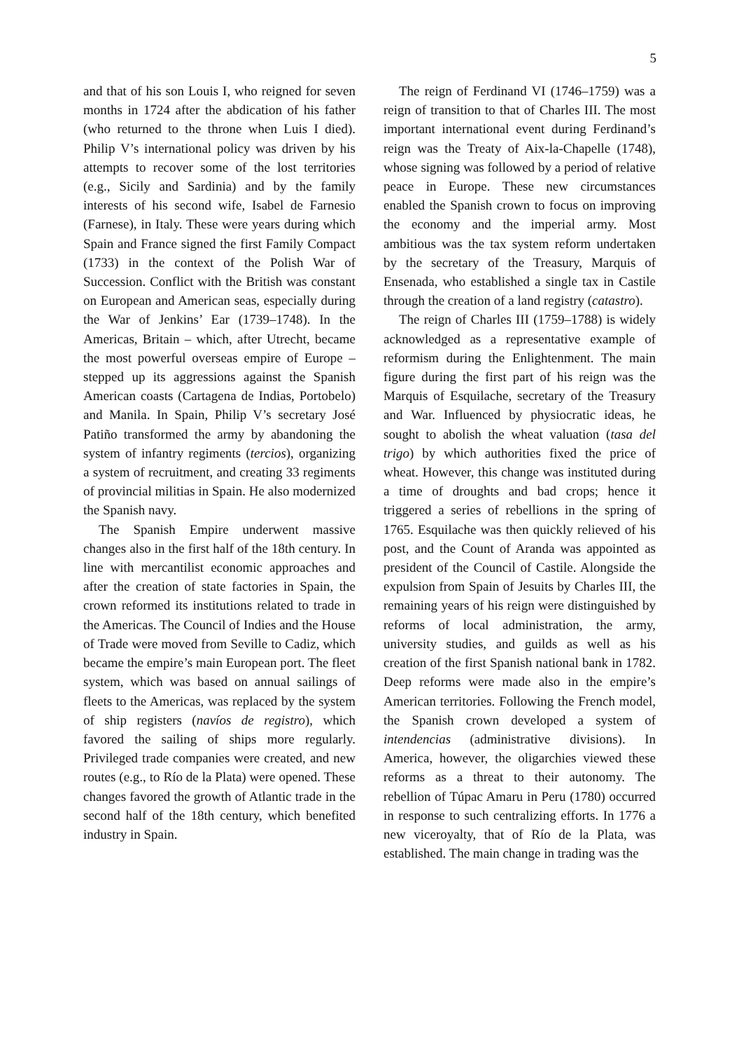5
and that of his son Louis I, who reigned for seven months in 1724 after the abdication of his father (who returned to the throne when Luis I died). Philip V’s international policy was driven by his attempts to recover some of the lost territories (e.g., Sicily and Sardinia) and by the family interests of his second wife, Isabel de Farnesio (Farnese), in Italy. These were years during which Spain and France signed the first Family Compact (1733) in the context of the Polish War of Succession. Conflict with the British was constant on European and American seas, especially during the War of Jenkins’ Ear (1739–1748). In the Americas, Britain – which, after Utrecht, became the most powerful overseas empire of Europe – stepped up its aggressions against the Spanish American coasts (Cartagena de Indias, Portobelo) and Manila. In Spain, Philip V’s secretary José Patiño transformed the army by abandoning the system of infantry regiments (tercios), organizing a system of recruitment, and creating 33 regiments of provincial militias in Spain. He also modernized the Spanish navy.
The Spanish Empire underwent massive changes also in the first half of the 18th century. In line with mercantilist economic approaches and after the creation of state factories in Spain, the crown reformed its institutions related to trade in the Americas. The Council of Indies and the House of Trade were moved from Seville to Cadiz, which became the empire’s main European port. The fleet system, which was based on annual sailings of fleets to the Americas, was replaced by the system of ship registers (navíos de registro), which favored the sailing of ships more regularly. Privileged trade companies were created, and new routes (e.g., to Río de la Plata) were opened. These changes favored the growth of Atlantic trade in the second half of the 18th century, which benefited industry in Spain.
The reign of Ferdinand VI (1746–1759) was a reign of transition to that of Charles III. The most important international event during Ferdinand’s reign was the Treaty of Aix-la-Chapelle (1748), whose signing was followed by a period of relative peace in Europe. These new circumstances enabled the Spanish crown to focus on improving the economy and the imperial army. Most ambitious was the tax system reform undertaken by the secretary of the Treasury, Marquis of Ensenada, who established a single tax in Castile through the creation of a land registry (catastro).
The reign of Charles III (1759–1788) is widely acknowledged as a representative example of reformism during the Enlightenment. The main figure during the first part of his reign was the Marquis of Esquilache, secretary of the Treasury and War. Influenced by physiocratic ideas, he sought to abolish the wheat valuation (tasa del trigo) by which authorities fixed the price of wheat. However, this change was instituted during a time of droughts and bad crops; hence it triggered a series of rebellions in the spring of 1765. Esquilache was then quickly relieved of his post, and the Count of Aranda was appointed as president of the Council of Castile. Alongside the expulsion from Spain of Jesuits by Charles III, the remaining years of his reign were distinguished by reforms of local administration, the army, university studies, and guilds as well as his creation of the first Spanish national bank in 1782. Deep reforms were made also in the empire’s American territories. Following the French model, the Spanish crown developed a system of intendencias (administrative divisions). In America, however, the oligarchies viewed these reforms as a threat to their autonomy. The rebellion of Túpac Amaru in Peru (1780) occurred in response to such centralizing efforts. In 1776 a new viceroyalty, that of Río de la Plata, was established. The main change in trading was the